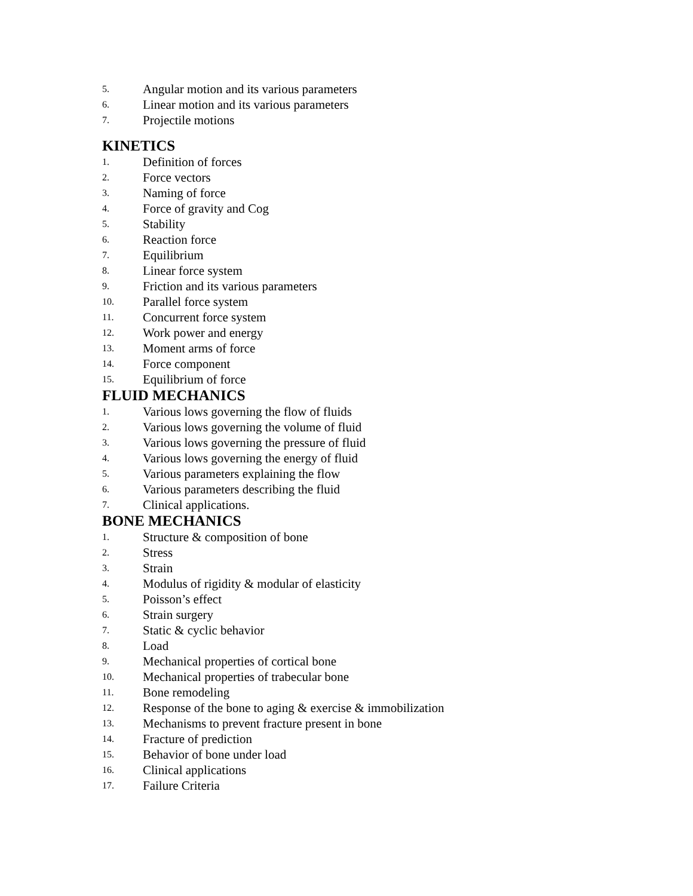5. Angular motion and its various parameters
6. Linear motion and its various parameters
7. Projectile motions
KINETICS
1. Definition of forces
2. Force vectors
3. Naming of force
4. Force of gravity and Cog
5. Stability
6. Reaction force
7. Equilibrium
8. Linear force system
9. Friction and its various parameters
10. Parallel force system
11. Concurrent force system
12. Work power and energy
13. Moment arms of force
14. Force component
15. Equilibrium of force
FLUID MECHANICS
1. Various lows governing the flow of fluids
2. Various lows governing the volume of fluid
3. Various lows governing the pressure of fluid
4. Various lows governing the energy of fluid
5. Various parameters explaining the flow
6. Various parameters describing the fluid
7. Clinical applications.
BONE MECHANICS
1. Structure & composition of bone
2. Stress
3. Strain
4. Modulus of rigidity & modular of elasticity
5. Poisson’s effect
6. Strain surgery
7. Static & cyclic behavior
8. Load
9. Mechanical properties of cortical bone
10. Mechanical properties of trabecular bone
11. Bone remodeling
12. Response of the bone to aging & exercise & immobilization
13. Mechanisms to prevent fracture present in bone
14. Fracture of prediction
15. Behavior of bone under load
16. Clinical applications
17. Failure Criteria